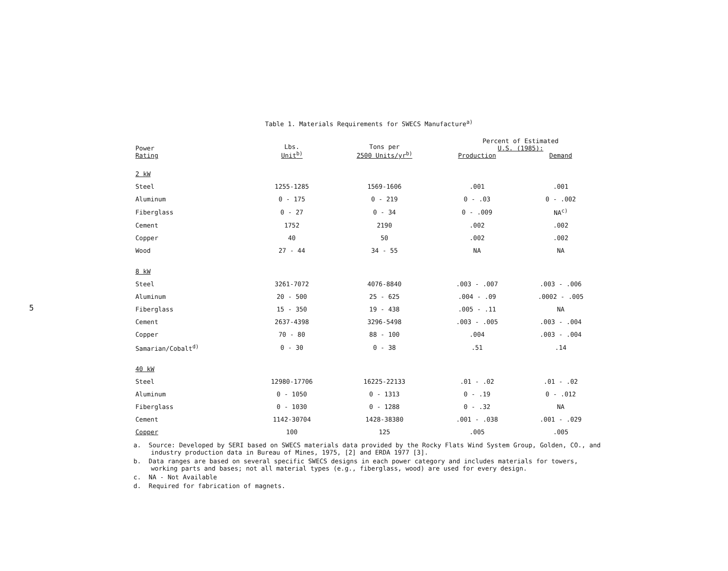5
Table 1. Materials Requirements for SWECS Manufacture<sup>a)</sup>
| Power Rating | Lbs. Unit<sup>b)</sup> | Tons per 2500 Units/yr<sup>b)</sup> | Percent of Estimated U.S. (1985): | |
| --- | --- | --- | --- | --- |
| | | | Production | Demand |
| 2 kW | | | | |
| Steel | 1255-1285 | 1569-1606 | .001 | .001 |
| Aluminum | 0 - 175 | 0 - 219 | 0 - .03 | 0 - .002 |
| Fiberglass | 0 - 27 | 0 - 34 | 0 - .009 | NA<sup>c)</sup> |
| Cement | 1752 | 2190 | .002 | .002 |
| Copper | 40 | 50 | .002 | .002 |
| Wood | 27 - 44 | 34 - 55 | NA | NA |
| 8 kW | | | | |
| Steel | 3261-7072 | 4076-8840 | .003 - .007 | .003 - .006 |
| Aluminum | 20 - 500 | 25 - 625 | .004 - .09 | .0002 - .005 |
| Fiberglass | 15 - 350 | 19 - 438 | .005 - .11 | NA |
| Cement | 2637-4398 | 3296-5498 | .003 - .005 | .003 - .004 |
| Copper | 70 - 80 | 88 - 100 | .004 | .003 - .004 |
| Samarian/Cobalt<sup>d)</sup> | 0 - 30 | 0 - 38 | .51 | .14 |
| 40 kW | | | | |
| Steel | 12980-17706 | 16225-22133 | .01 - .02 | .01 - .02 |
| Aluminum | 0 - 1050 | 0 - 1313 | 0 - .19 | 0 - .012 |
| Fiberglass | 0 - 1030 | 0 - 1288 | 0 - .32 | NA |
| Cement | 1142-30704 | 1428-38380 | .001 - .038 | .001 - .029 |
| Copper | 100 | 125 | .005 | .005 |
a. Source: Developed by SERI based on SWECS materials data provided by the Rocky Flats Wind System Group, Golden, CO., and industry production data in Bureau of Mines, 1975, [2] and ERDA 1977 [3].
b. Data ranges are based on several specific SWECS designs in each power category and includes materials for towers, working parts and bases; not all material types (e.g., fiberglass, wood) are used for every design.
c. NA - Not Available
d. Required for fabrication of magnets.